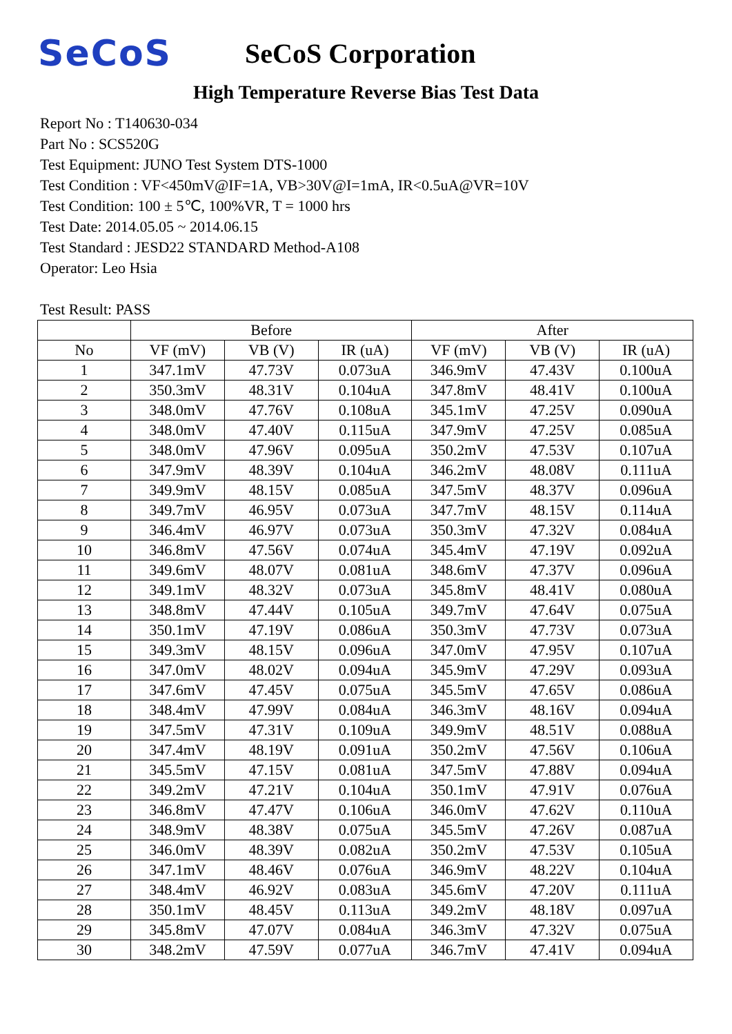SeCoS
SeCoS Corporation
High Temperature Reverse Bias Test Data
Report No : T140630-034
Part No : SCS520G
Test Equipment: JUNO Test System DTS-1000
Test Condition : VF<450mV@IF=1A, VB>30V@I=1mA, IR<0.5uA@VR=10V
Test Condition: 100 ± 5℃, 100%VR, T = 1000 hrs
Test Date: 2014.05.05 ~ 2014.06.15
Test Standard : JESD22 STANDARD Method-A108
Operator: Leo Hsia
Test Result: PASS
| | Before | | | After | | |
| --- | --- | --- | --- | --- | --- | --- |
| No | VF (mV) | VB (V) | IR (uA) | VF (mV) | VB (V) | IR (uA) |
| 1 | 347.1mV | 47.73V | 0.073uA | 346.9mV | 47.43V | 0.100uA |
| 2 | 350.3mV | 48.31V | 0.104uA | 347.8mV | 48.41V | 0.100uA |
| 3 | 348.0mV | 47.76V | 0.108uA | 345.1mV | 47.25V | 0.090uA |
| 4 | 348.0mV | 47.40V | 0.115uA | 347.9mV | 47.25V | 0.085uA |
| 5 | 348.0mV | 47.96V | 0.095uA | 350.2mV | 47.53V | 0.107uA |
| 6 | 347.9mV | 48.39V | 0.104uA | 346.2mV | 48.08V | 0.111uA |
| 7 | 349.9mV | 48.15V | 0.085uA | 347.5mV | 48.37V | 0.096uA |
| 8 | 349.7mV | 46.95V | 0.073uA | 347.7mV | 48.15V | 0.114uA |
| 9 | 346.4mV | 46.97V | 0.073uA | 350.3mV | 47.32V | 0.084uA |
| 10 | 346.8mV | 47.56V | 0.074uA | 345.4mV | 47.19V | 0.092uA |
| 11 | 349.6mV | 48.07V | 0.081uA | 348.6mV | 47.37V | 0.096uA |
| 12 | 349.1mV | 48.32V | 0.073uA | 345.8mV | 48.41V | 0.080uA |
| 13 | 348.8mV | 47.44V | 0.105uA | 349.7mV | 47.64V | 0.075uA |
| 14 | 350.1mV | 47.19V | 0.086uA | 350.3mV | 47.73V | 0.073uA |
| 15 | 349.3mV | 48.15V | 0.096uA | 347.0mV | 47.95V | 0.107uA |
| 16 | 347.0mV | 48.02V | 0.094uA | 345.9mV | 47.29V | 0.093uA |
| 17 | 347.6mV | 47.45V | 0.075uA | 345.5mV | 47.65V | 0.086uA |
| 18 | 348.4mV | 47.99V | 0.084uA | 346.3mV | 48.16V | 0.094uA |
| 19 | 347.5mV | 47.31V | 0.109uA | 349.9mV | 48.51V | 0.088uA |
| 20 | 347.4mV | 48.19V | 0.091uA | 350.2mV | 47.56V | 0.106uA |
| 21 | 345.5mV | 47.15V | 0.081uA | 347.5mV | 47.88V | 0.094uA |
| 22 | 349.2mV | 47.21V | 0.104uA | 350.1mV | 47.91V | 0.076uA |
| 23 | 346.8mV | 47.47V | 0.106uA | 346.0mV | 47.62V | 0.110uA |
| 24 | 348.9mV | 48.38V | 0.075uA | 345.5mV | 47.26V | 0.087uA |
| 25 | 346.0mV | 48.39V | 0.082uA | 350.2mV | 47.53V | 0.105uA |
| 26 | 347.1mV | 48.46V | 0.076uA | 346.9mV | 48.22V | 0.104uA |
| 27 | 348.4mV | 46.92V | 0.083uA | 345.6mV | 47.20V | 0.111uA |
| 28 | 350.1mV | 48.45V | 0.113uA | 349.2mV | 48.18V | 0.097uA |
| 29 | 345.8mV | 47.07V | 0.084uA | 346.3mV | 47.32V | 0.075uA |
| 30 | 348.2mV | 47.59V | 0.077uA | 346.7mV | 47.41V | 0.094uA |